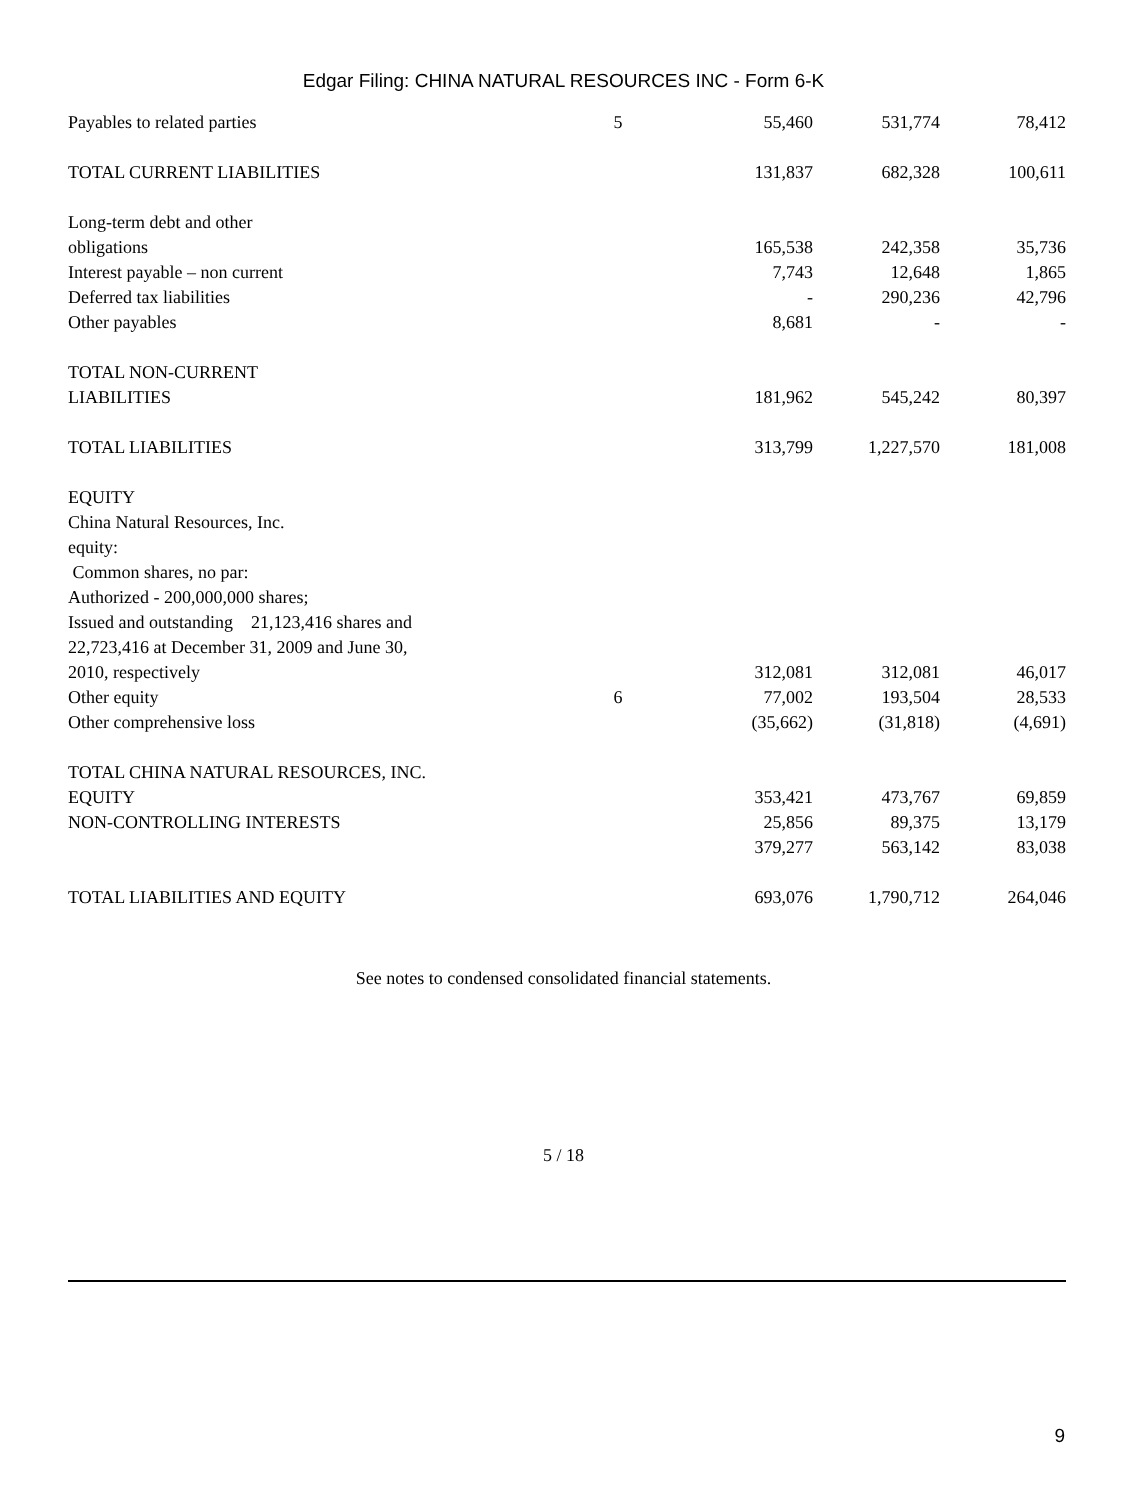Edgar Filing: CHINA NATURAL RESOURCES INC - Form 6-K
| Payables to related parties | 5 | 55,460 | 531,774 | 78,412 |
| TOTAL CURRENT LIABILITIES | | 131,837 | 682,328 | 100,611 |
| Long-term debt and other obligations | | 165,538 | 242,358 | 35,736 |
| Interest payable – non current | | 7,743 | 12,648 | 1,865 |
| Deferred tax liabilities | | - | 290,236 | 42,796 |
| Other payables | | 8,681 | - | - |
| TOTAL NON-CURRENT LIABILITIES | | 181,962 | 545,242 | 80,397 |
| TOTAL LIABILITIES | | 313,799 | 1,227,570 | 181,008 |
| EQUITY China Natural Resources, Inc. equity: Common shares, no par: Authorized - 200,000,000 shares; Issued and outstanding 21,123,416 shares and 22,723,416 at December 31, 2009 and June 30, 2010, respectively | | 312,081 | 312,081 | 46,017 |
| Other equity | 6 | 77,002 | 193,504 | 28,533 |
| Other comprehensive loss | | (35,662) | (31,818) | (4,691) |
| TOTAL CHINA NATURAL RESOURCES, INC. EQUITY | | 353,421 | 473,767 | 69,859 |
| NON-CONTROLLING INTERESTS | | 25,856 | 89,375 | 13,179 |
| | | 379,277 | 563,142 | 83,038 |
| TOTAL LIABILITIES AND EQUITY | | 693,076 | 1,790,712 | 264,046 |
See notes to condensed consolidated financial statements.
5 / 18
9